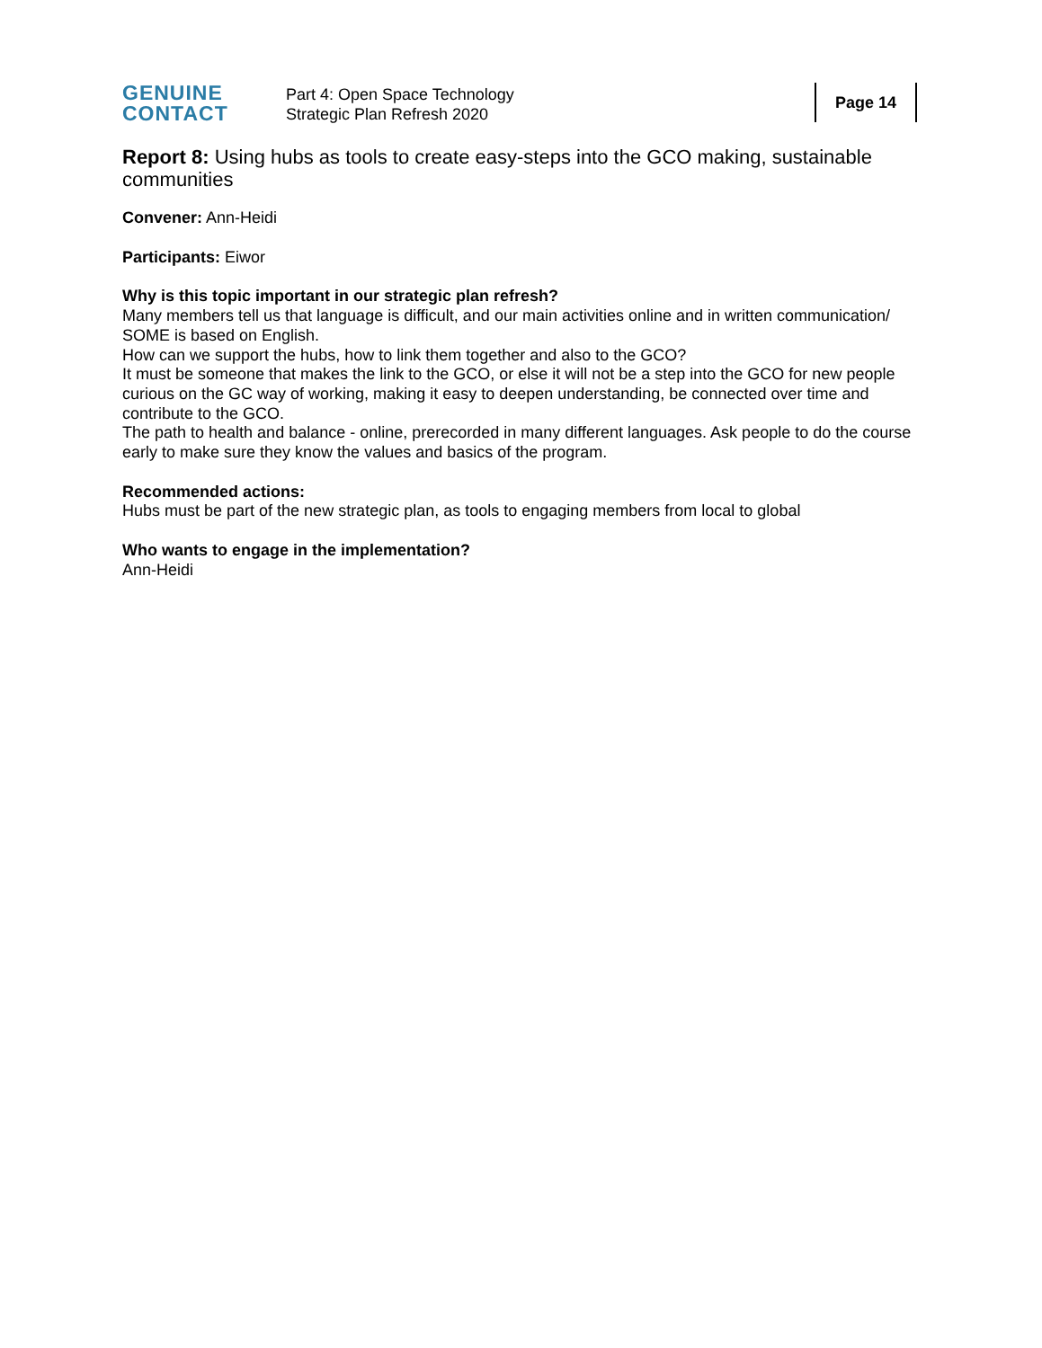GENUINE
CONTACT
Part 4: Open Space Technology
Strategic Plan Refresh 2020
Page 14
Report 8: Using hubs as tools to create easy-steps into the GCO making, sustainable communities
Convener: Ann-Heidi
Participants: Eiwor
Why is this topic important in our strategic plan refresh?
Many members tell us that language is difficult, and our main activities online and in written communication/ SOME is based on English.
How can we support the hubs, how to link them together and also to the GCO?
It must be someone that makes the link to the GCO, or else it will not be a step into the GCO for new people curious on the GC way of working, making it easy to deepen understanding, be connected over time and contribute to the GCO.
The path to health and balance - online, prerecorded in many different languages. Ask people to do the course early to make sure they know the values and basics of the program.
Recommended actions:
Hubs must be part of the new strategic plan, as tools to engaging members from local to global
Who wants to engage in the implementation?
Ann-Heidi